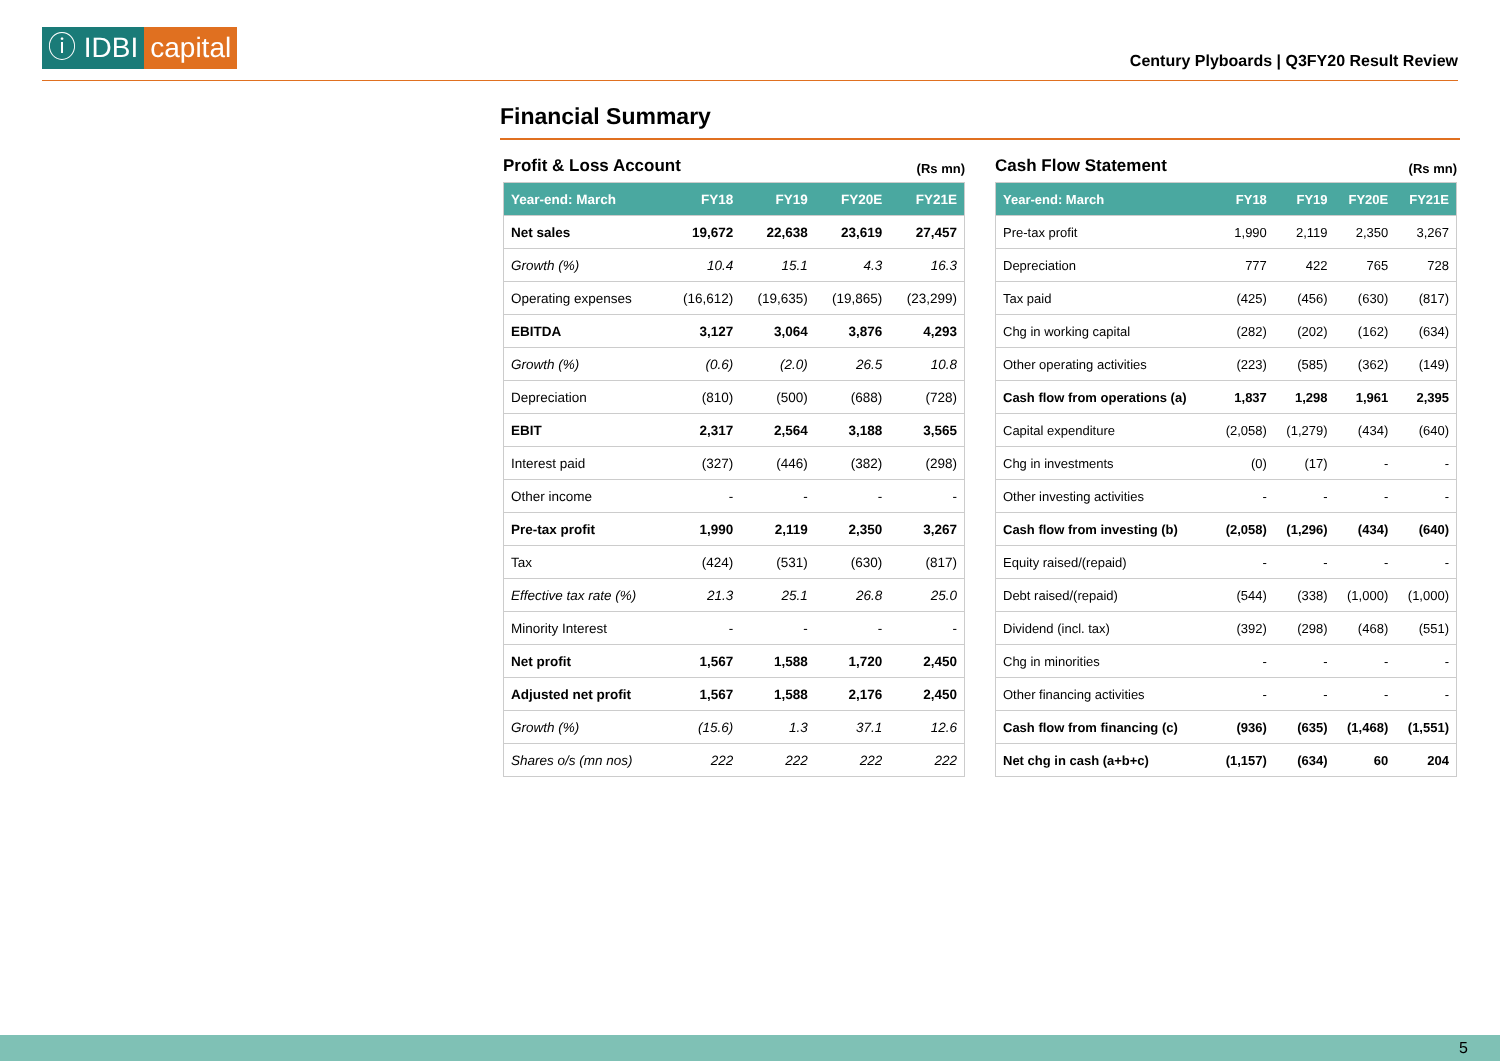ⓘ IDBI capital
Century Plyboards | Q3FY20 Result Review
Financial Summary
Profit & Loss Account (Rs mn)
| Year-end: March | FY18 | FY19 | FY20E | FY21E |
| --- | --- | --- | --- | --- |
| Net sales | 19,672 | 22,638 | 23,619 | 27,457 |
| Growth (%) | 10.4 | 15.1 | 4.3 | 16.3 |
| Operating expenses | (16,612) | (19,635) | (19,865) | (23,299) |
| EBITDA | 3,127 | 3,064 | 3,876 | 4,293 |
| Growth (%) | (0.6) | (2.0) | 26.5 | 10.8 |
| Depreciation | (810) | (500) | (688) | (728) |
| EBIT | 2,317 | 2,564 | 3,188 | 3,565 |
| Interest paid | (327) | (446) | (382) | (298) |
| Other income | - | - | - | - |
| Pre-tax profit | 1,990 | 2,119 | 2,350 | 3,267 |
| Tax | (424) | (531) | (630) | (817) |
| Effective tax rate (%) | 21.3 | 25.1 | 26.8 | 25.0 |
| Minority Interest | - | - | - | - |
| Net profit | 1,567 | 1,588 | 1,720 | 2,450 |
| Adjusted net profit | 1,567 | 1,588 | 2,176 | 2,450 |
| Growth (%) | (15.6) | 1.3 | 37.1 | 12.6 |
| Shares o/s (mn nos) | 222 | 222 | 222 | 222 |
Cash Flow Statement (Rs mn)
| Year-end: March | FY18 | FY19 | FY20E | FY21E |
| --- | --- | --- | --- | --- |
| Pre-tax profit | 1,990 | 2,119 | 2,350 | 3,267 |
| Depreciation | 777 | 422 | 765 | 728 |
| Tax paid | (425) | (456) | (630) | (817) |
| Chg in working capital | (282) | (202) | (162) | (634) |
| Other operating activities | (223) | (585) | (362) | (149) |
| Cash flow from operations (a) | 1,837 | 1,298 | 1,961 | 2,395 |
| Capital expenditure | (2,058) | (1,279) | (434) | (640) |
| Chg in investments | (0) | (17) | - | - |
| Other investing activities | - | - | - | - |
| Cash flow from investing (b) | (2,058) | (1,296) | (434) | (640) |
| Equity raised/(repaid) | - | - | - | - |
| Debt raised/(repaid) | (544) | (338) | (1,000) | (1,000) |
| Dividend (incl. tax) | (392) | (298) | (468) | (551) |
| Chg in minorities | - | - | - | - |
| Other financing activities | - | - | - | - |
| Cash flow from financing (c) | (936) | (635) | (1,468) | (1,551) |
| Net chg in cash (a+b+c) | (1,157) | (634) | 60 | 204 |
5